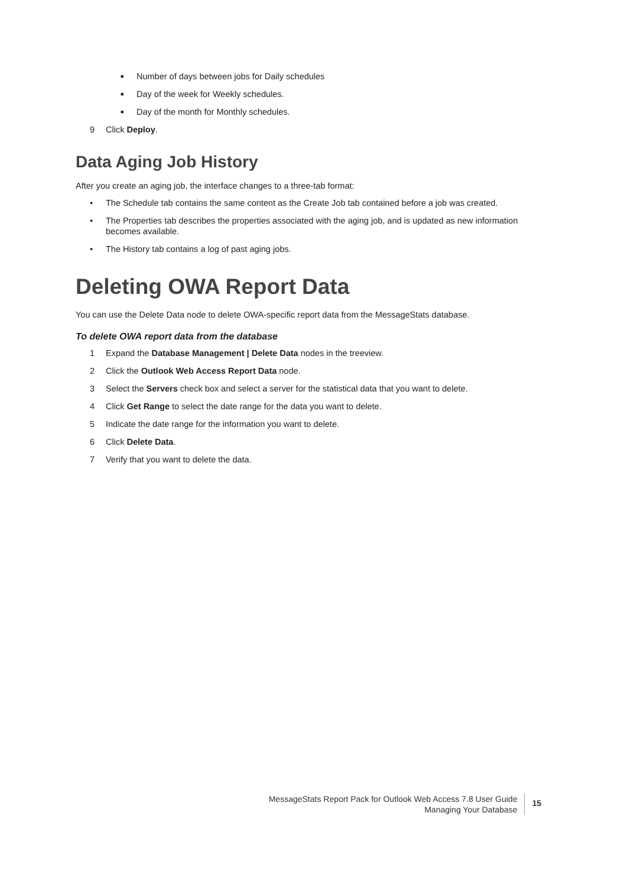■ Number of days between jobs for Daily schedules
■ Day of the week for Weekly schedules.
■ Day of the month for Monthly schedules.
9 Click Deploy.
Data Aging Job History
After you create an aging job, the interface changes to a three-tab format:
• The Schedule tab contains the same content as the Create Job tab contained before a job was created.
• The Properties tab describes the properties associated with the aging job, and is updated as new information becomes available.
• The History tab contains a log of past aging jobs.
Deleting OWA Report Data
You can use the Delete Data node to delete OWA-specific report data from the MessageStats database.
To delete OWA report data from the database
1 Expand the Database Management | Delete Data nodes in the treeview.
2 Click the Outlook Web Access Report Data node.
3 Select the Servers check box and select a server for the statistical data that you want to delete.
4 Click Get Range to select the date range for the data you want to delete.
5 Indicate the date range for the information you want to delete.
6 Click Delete Data.
7 Verify that you want to delete the data.
MessageStats Report Pack for Outlook Web Access 7.8 User Guide
Managing Your Database
15